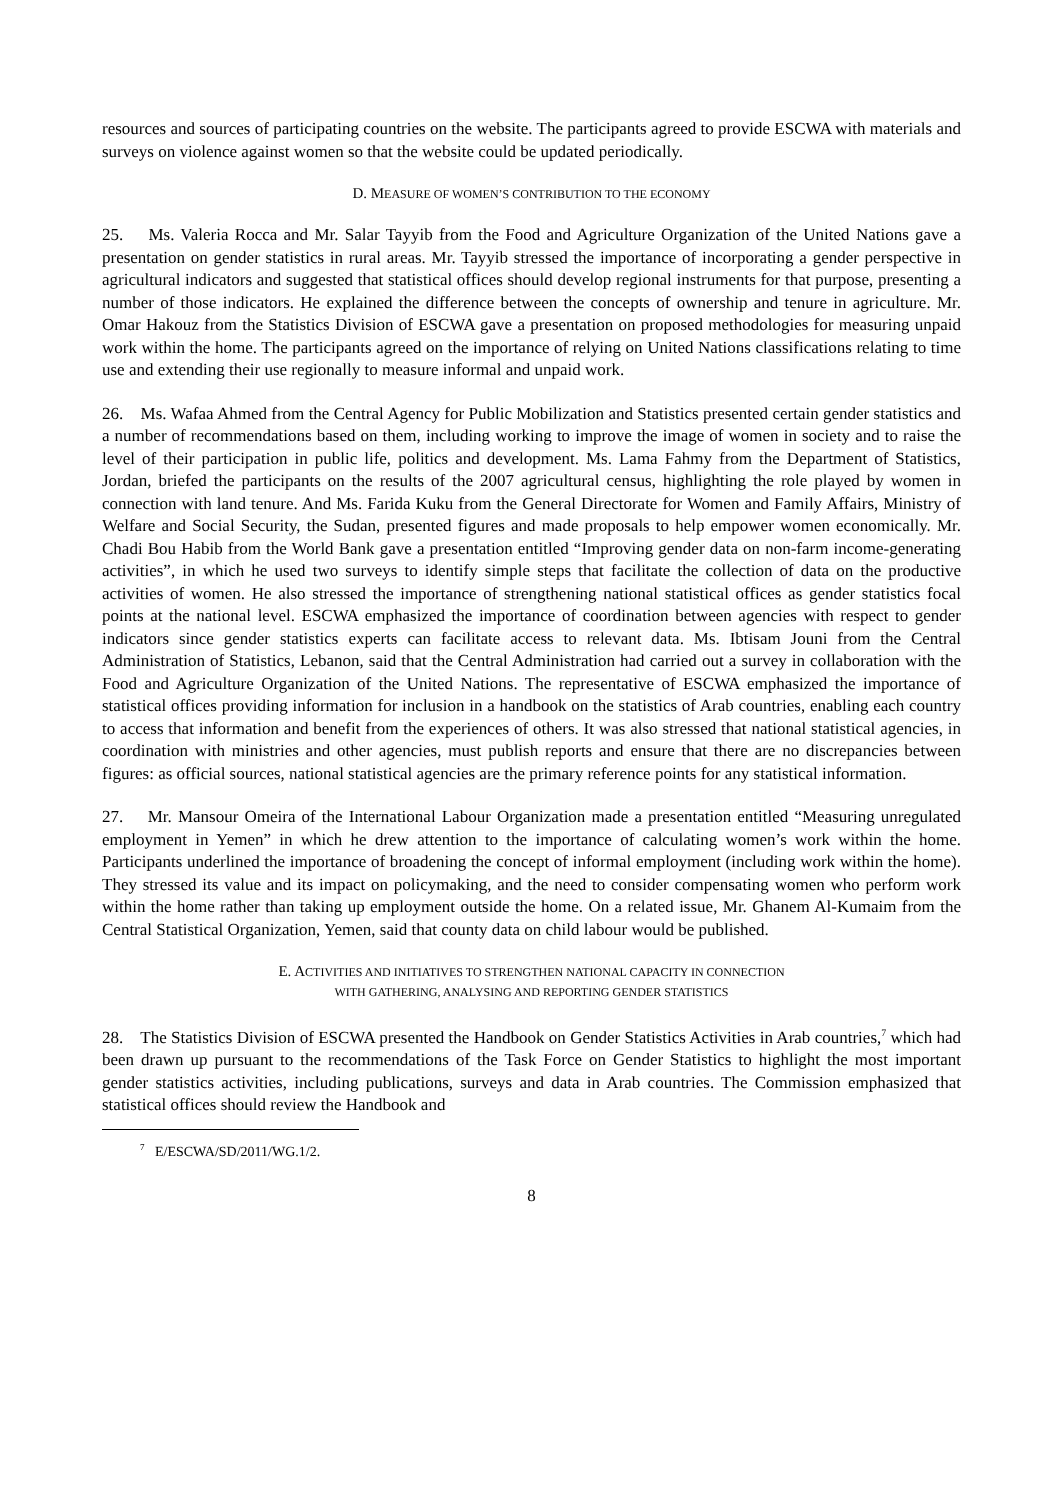resources and sources of participating countries on the website. The participants agreed to provide ESCWA with materials and surveys on violence against women so that the website could be updated periodically.
D. MEASURE OF WOMEN’S CONTRIBUTION TO THE ECONOMY
25. Ms. Valeria Rocca and Mr. Salar Tayyib from the Food and Agriculture Organization of the United Nations gave a presentation on gender statistics in rural areas. Mr. Tayyib stressed the importance of incorporating a gender perspective in agricultural indicators and suggested that statistical offices should develop regional instruments for that purpose, presenting a number of those indicators. He explained the difference between the concepts of ownership and tenure in agriculture. Mr. Omar Hakouz from the Statistics Division of ESCWA gave a presentation on proposed methodologies for measuring unpaid work within the home. The participants agreed on the importance of relying on United Nations classifications relating to time use and extending their use regionally to measure informal and unpaid work.
26. Ms. Wafaa Ahmed from the Central Agency for Public Mobilization and Statistics presented certain gender statistics and a number of recommendations based on them, including working to improve the image of women in society and to raise the level of their participation in public life, politics and development. Ms. Lama Fahmy from the Department of Statistics, Jordan, briefed the participants on the results of the 2007 agricultural census, highlighting the role played by women in connection with land tenure. And Ms. Farida Kuku from the General Directorate for Women and Family Affairs, Ministry of Welfare and Social Security, the Sudan, presented figures and made proposals to help empower women economically. Mr. Chadi Bou Habib from the World Bank gave a presentation entitled “Improving gender data on non-farm income-generating activities”, in which he used two surveys to identify simple steps that facilitate the collection of data on the productive activities of women. He also stressed the importance of strengthening national statistical offices as gender statistics focal points at the national level. ESCWA emphasized the importance of coordination between agencies with respect to gender indicators since gender statistics experts can facilitate access to relevant data. Ms. Ibtisam Jouni from the Central Administration of Statistics, Lebanon, said that the Central Administration had carried out a survey in collaboration with the Food and Agriculture Organization of the United Nations. The representative of ESCWA emphasized the importance of statistical offices providing information for inclusion in a handbook on the statistics of Arab countries, enabling each country to access that information and benefit from the experiences of others. It was also stressed that national statistical agencies, in coordination with ministries and other agencies, must publish reports and ensure that there are no discrepancies between figures: as official sources, national statistical agencies are the primary reference points for any statistical information.
27. Mr. Mansour Omeira of the International Labour Organization made a presentation entitled “Measuring unregulated employment in Yemen” in which he drew attention to the importance of calculating women’s work within the home. Participants underlined the importance of broadening the concept of informal employment (including work within the home). They stressed its value and its impact on policymaking, and the need to consider compensating women who perform work within the home rather than taking up employment outside the home. On a related issue, Mr. Ghanem Al-Kumaim from the Central Statistical Organization, Yemen, said that county data on child labour would be published.
E. ACTIVITIES AND INITIATIVES TO STRENGTHEN NATIONAL CAPACITY IN CONNECTION
WITH GATHERING, ANALYSING AND REPORTING GENDER STATISTICS
28. The Statistics Division of ESCWA presented the Handbook on Gender Statistics Activities in Arab countries,<sup>7</sup> which had been drawn up pursuant to the recommendations of the Task Force on Gender Statistics to highlight the most important gender statistics activities, including publications, surveys and data in Arab countries. The Commission emphasized that statistical offices should review the Handbook and
<sup>7</sup> E/ESCWA/SD/2011/WG.1/2.
8